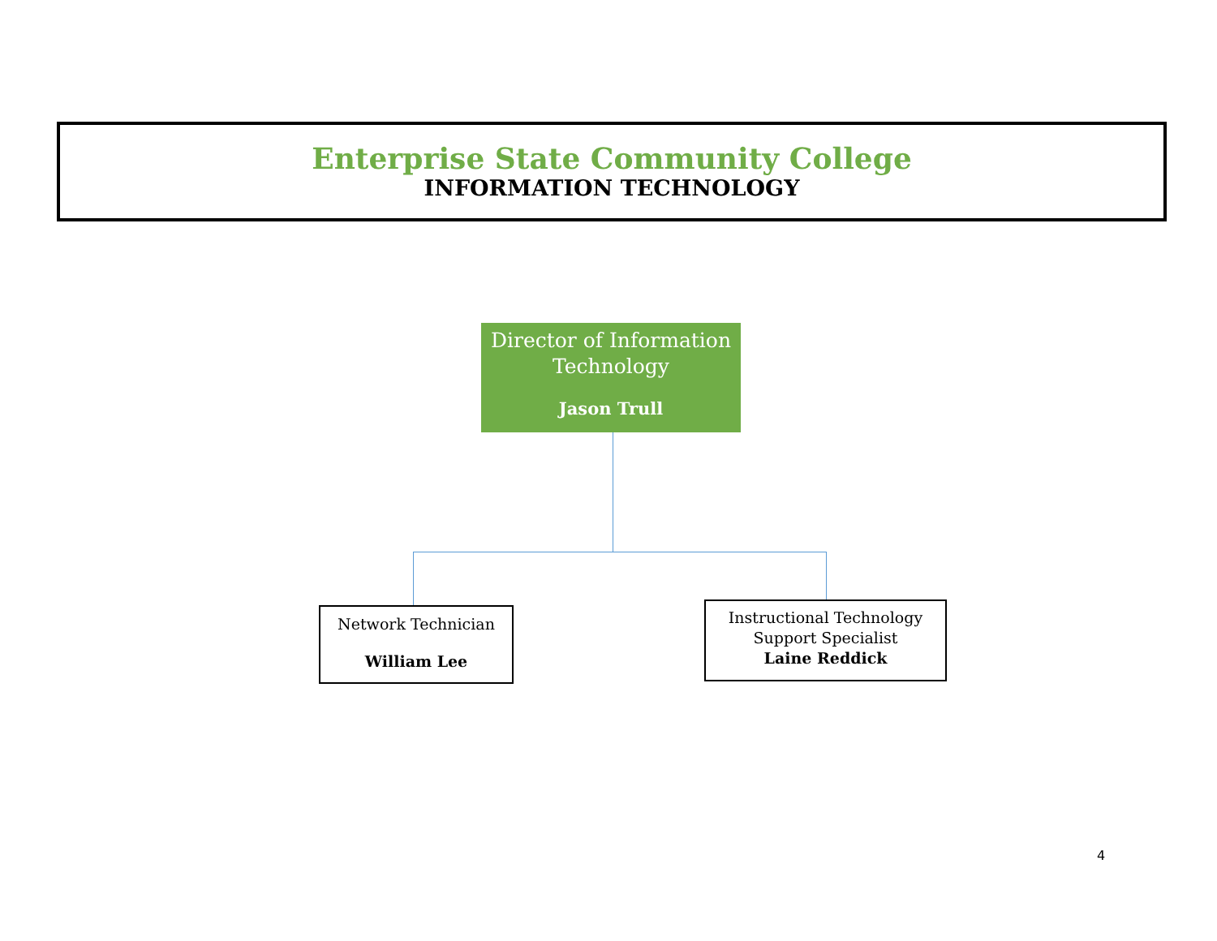Enterprise State Community College
INFORMATION TECHNOLOGY
Director of Information Technology
Jason Trull
Network Technician
William Lee
Instructional Technology
Support Specialist
Laine Reddick
4